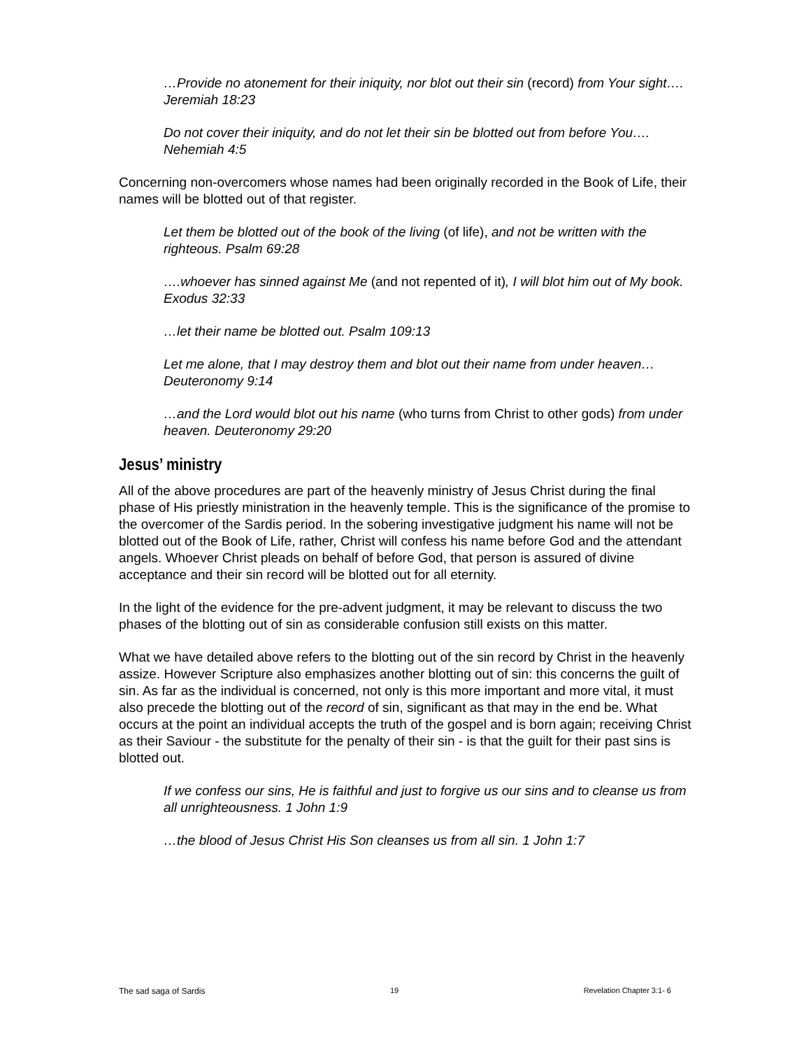…Provide no atonement for their iniquity, nor blot out their sin (record) from Your sight…. Jeremiah 18:23
Do not cover their iniquity, and do not let their sin be blotted out from before You…. Nehemiah 4:5
Concerning non-overcomers whose names had been originally recorded in the Book of Life, their names will be blotted out of that register.
Let them be blotted out of the book of the living (of life), and not be written with the righteous. Psalm 69:28
….whoever has sinned against Me (and not repented of it), I will blot him out of My book. Exodus 32:33
…let their name be blotted out. Psalm 109:13
Let me alone, that I may destroy them and blot out their name from under heaven… Deuteronomy 9:14
…and the Lord would blot out his name (who turns from Christ to other gods) from under heaven. Deuteronomy 29:20
Jesus’ ministry
All of the above procedures are part of the heavenly ministry of Jesus Christ during the final phase of His priestly ministration in the heavenly temple. This is the significance of the promise to the overcomer of the Sardis period. In the sobering investigative judgment his name will not be blotted out of the Book of Life, rather, Christ will confess his name before God and the attendant angels. Whoever Christ pleads on behalf of before God, that person is assured of divine acceptance and their sin record will be blotted out for all eternity.
In the light of the evidence for the pre-advent judgment, it may be relevant to discuss the two phases of the blotting out of sin as considerable confusion still exists on this matter.
What we have detailed above refers to the blotting out of the sin record by Christ in the heavenly assize. However Scripture also emphasizes another blotting out of sin: this concerns the guilt of sin. As far as the individual is concerned, not only is this more important and more vital, it must also precede the blotting out of the record of sin, significant as that may in the end be. What occurs at the point an individual accepts the truth of the gospel and is born again; receiving Christ as their Saviour - the substitute for the penalty of their sin - is that the guilt for their past sins is blotted out.
If we confess our sins, He is faithful and just to forgive us our sins and to cleanse us from all unrighteousness. 1 John 1:9
…the blood of Jesus Christ His Son cleanses us from all sin. 1 John 1:7
The sad saga of Sardis 19 Revelation Chapter 3:1- 6